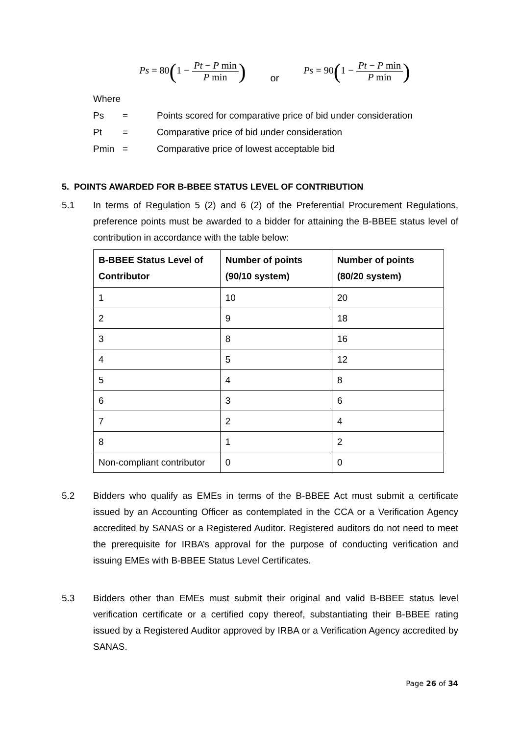Ps = 80(1 − Pt − P min P min)
or
Ps = 90(1 − Pt − P min P min)
Where
Ps = Points scored for comparative price of bid under consideration
Pt = Comparative price of bid under consideration
Pmin = Comparative price of lowest acceptable bid
5. POINTS AWARDED FOR B-BBEE STATUS LEVEL OF CONTRIBUTION
5.1 In terms of Regulation 5 (2) and 6 (2) of the Preferential Procurement Regulations, preference points must be awarded to a bidder for attaining the B-BBEE status level of contribution in accordance with the table below:
| B-BBEE Status Level of Contributor | Number of points (90/10 system) | Number of points (80/20 system) |
| --- | --- | --- |
| 1 | 10 | 20 |
| 2 | 9 | 18 |
| 3 | 8 | 16 |
| 4 | 5 | 12 |
| 5 | 4 | 8 |
| 6 | 3 | 6 |
| 7 | 2 | 4 |
| 8 | 1 | 2 |
| Non-compliant contributor | 0 | 0 |
5.2 Bidders who qualify as EMEs in terms of the B-BBEE Act must submit a certificate issued by an Accounting Officer as contemplated in the CCA or a Verification Agency accredited by SANAS or a Registered Auditor. Registered auditors do not need to meet the prerequisite for IRBA’s approval for the purpose of conducting verification and issuing EMEs with B-BBEE Status Level Certificates.
5.3 Bidders other than EMEs must submit their original and valid B-BBEE status level verification certificate or a certified copy thereof, substantiating their B-BBEE rating issued by a Registered Auditor approved by IRBA or a Verification Agency accredited by SANAS.
Page 26 of 34